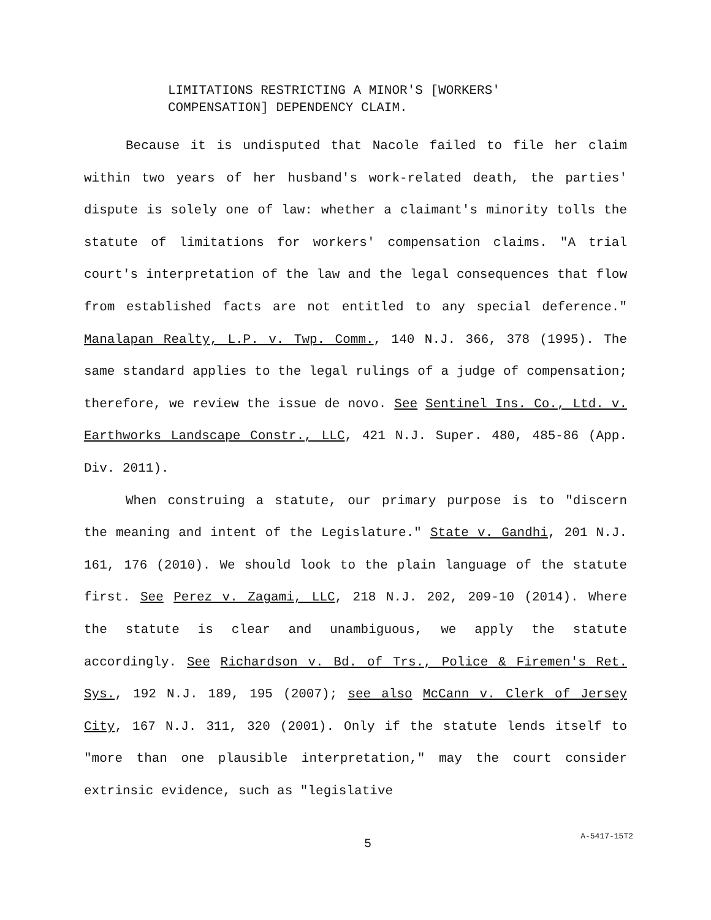LIMITATIONS RESTRICTING A MINOR'S [WORKERS'
COMPENSATION] DEPENDENCY CLAIM.
Because it is undisputed that Nacole failed to file her claim within two years of her husband's work-related death, the parties' dispute is solely one of law: whether a claimant's minority tolls the statute of limitations for workers' compensation claims. "A trial court's interpretation of the law and the legal consequences that flow from established facts are not entitled to any special deference." Manalapan Realty, L.P. v. Twp. Comm., 140 N.J. 366, 378 (1995). The same standard applies to the legal rulings of a judge of compensation; therefore, we review the issue de novo. See Sentinel Ins. Co., Ltd. v. Earthworks Landscape Constr., LLC, 421 N.J. Super. 480, 485-86 (App. Div. 2011).
When construing a statute, our primary purpose is to "discern the meaning and intent of the Legislature." State v. Gandhi, 201 N.J. 161, 176 (2010). We should look to the plain language of the statute first. See Perez v. Zagami, LLC, 218 N.J. 202, 209-10 (2014). Where the statute is clear and unambiguous, we apply the statute accordingly. See Richardson v. Bd. of Trs., Police & Firemen's Ret. Sys., 192 N.J. 189, 195 (2007); see also McCann v. Clerk of Jersey City, 167 N.J. 311, 320 (2001). Only if the statute lends itself to "more than one plausible interpretation," may the court consider extrinsic evidence, such as "legislative
5
A-5417-15T2